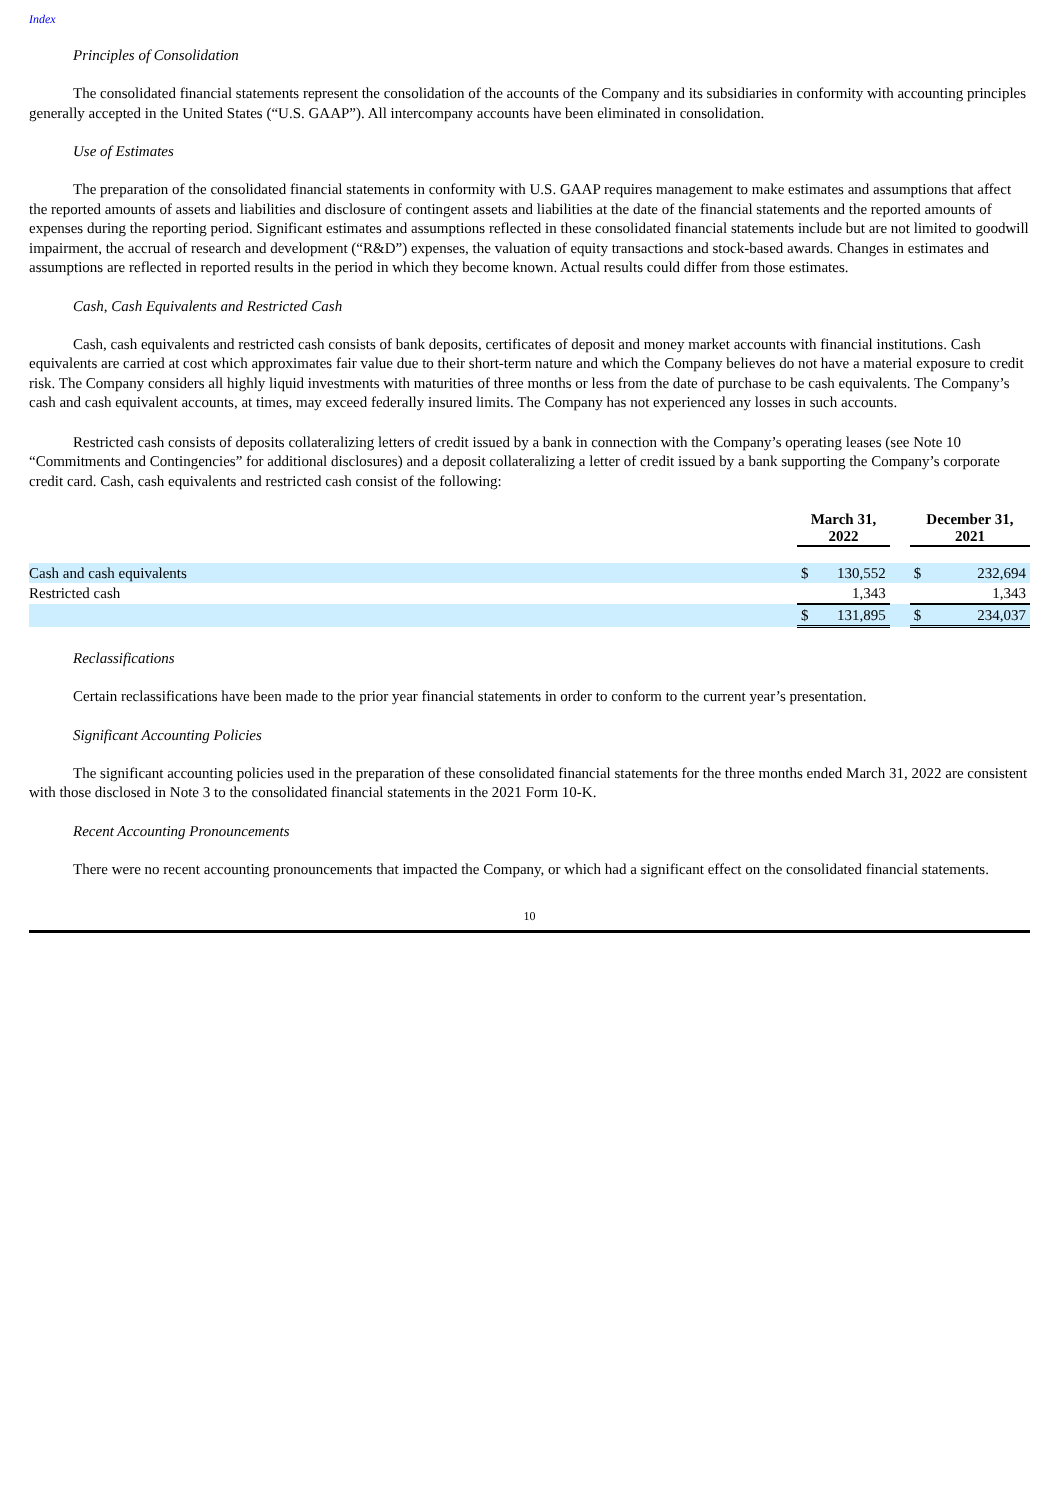Index
Principles of Consolidation
The consolidated financial statements represent the consolidation of the accounts of the Company and its subsidiaries in conformity with accounting principles generally accepted in the United States (“U.S. GAAP”). All intercompany accounts have been eliminated in consolidation.
Use of Estimates
The preparation of the consolidated financial statements in conformity with U.S. GAAP requires management to make estimates and assumptions that affect the reported amounts of assets and liabilities and disclosure of contingent assets and liabilities at the date of the financial statements and the reported amounts of expenses during the reporting period. Significant estimates and assumptions reflected in these consolidated financial statements include but are not limited to goodwill impairment, the accrual of research and development (“R&D”) expenses, the valuation of equity transactions and stock-based awards. Changes in estimates and assumptions are reflected in reported results in the period in which they become known. Actual results could differ from those estimates.
Cash, Cash Equivalents and Restricted Cash
Cash, cash equivalents and restricted cash consists of bank deposits, certificates of deposit and money market accounts with financial institutions. Cash equivalents are carried at cost which approximates fair value due to their short-term nature and which the Company believes do not have a material exposure to credit risk. The Company considers all highly liquid investments with maturities of three months or less from the date of purchase to be cash equivalents. The Company’s cash and cash equivalent accounts, at times, may exceed federally insured limits. The Company has not experienced any losses in such accounts.
Restricted cash consists of deposits collateralizing letters of credit issued by a bank in connection with the Company’s operating leases (see Note 10 “Commitments and Contingencies” for additional disclosures) and a deposit collateralizing a letter of credit issued by a bank supporting the Company’s corporate credit card. Cash, cash equivalents and restricted cash consist of the following:
| | March 31, 2022 | | | December 31, 2021 | |
| Cash and cash equivalents | $ | 130,552 | | $ | 232,694 |
| Restricted cash | | 1,343 | | | 1,343 |
| | $ | 131,895 | | $ | 234,037 |
Reclassifications
Certain reclassifications have been made to the prior year financial statements in order to conform to the current year’s presentation.
Significant Accounting Policies
The significant accounting policies used in the preparation of these consolidated financial statements for the three months ended March 31, 2022 are consistent with those disclosed in Note 3 to the consolidated financial statements in the 2021 Form 10-K.
Recent Accounting Pronouncements
There were no recent accounting pronouncements that impacted the Company, or which had a significant effect on the consolidated financial statements.
10